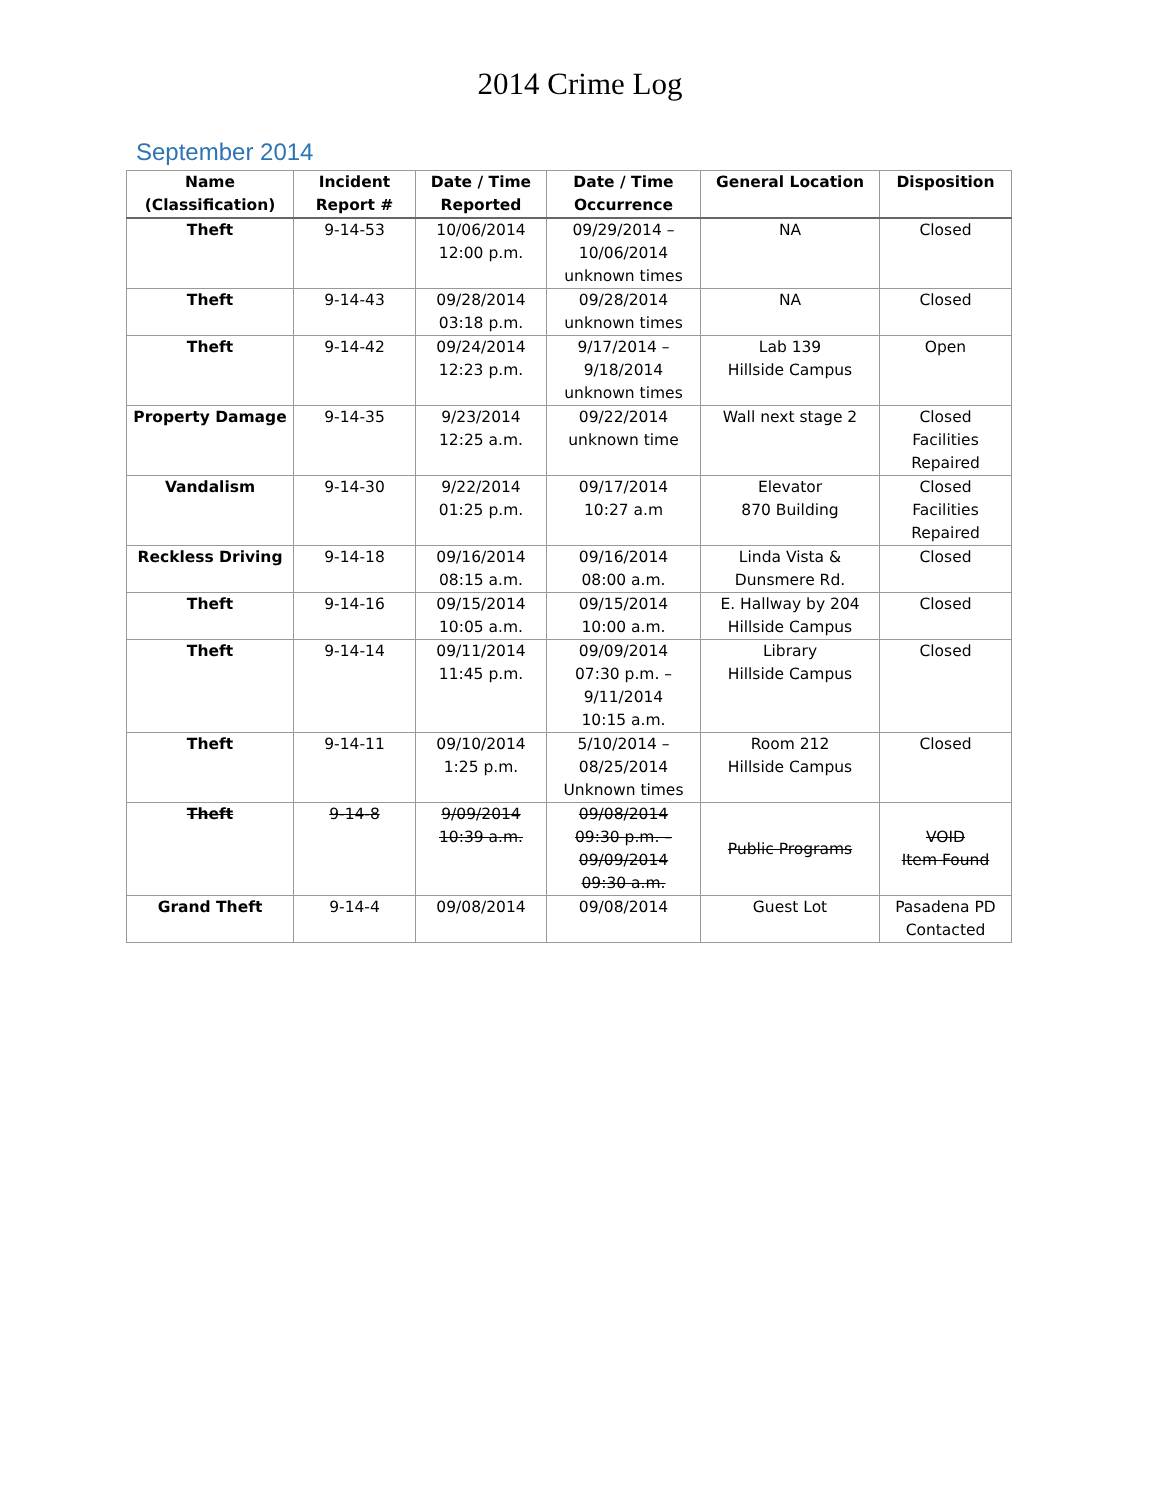2014 Crime Log
September 2014
| Name (Classification) | Incident Report # | Date / Time Reported | Date / Time Occurrence | General Location | Disposition |
| --- | --- | --- | --- | --- | --- |
| Theft | 9-14-53 | 10/06/2014 12:00 p.m. | 09/29/2014 – 10/06/2014 unknown times | NA | Closed |
| Theft | 9-14-43 | 09/28/2014 03:18 p.m. | 09/28/2014 unknown times | NA | Closed |
| Theft | 9-14-42 | 09/24/2014 12:23 p.m. | 9/17/2014 – 9/18/2014 unknown times | Lab 139 Hillside Campus | Open |
| Property Damage | 9-14-35 | 9/23/2014 12:25 a.m. | 09/22/2014 unknown time | Wall next stage 2 | Closed Facilities Repaired |
| Vandalism | 9-14-30 | 9/22/2014 01:25 p.m. | 09/17/2014 10:27 a.m | Elevator 870 Building | Closed Facilities Repaired |
| Reckless Driving | 9-14-18 | 09/16/2014 08:15 a.m. | 09/16/2014 08:00 a.m. | Linda Vista & Dunsmere Rd. | Closed |
| Theft | 9-14-16 | 09/15/2014 10:05 a.m. | 09/15/2014 10:00 a.m. | E. Hallway by 204 Hillside Campus | Closed |
| Theft | 9-14-14 | 09/11/2014 11:45 p.m. | 09/09/2014 07:30 p.m. – 9/11/2014 10:15 a.m. | Library Hillside Campus | Closed |
| Theft | 9-14-11 | 09/10/2014 1:25 p.m. | 5/10/2014 – 08/25/2014 Unknown times | Room 212 Hillside Campus | Closed |
| Theft | 9-14-8 | 9/09/2014 10:39 a.m. | 09/08/2014 09:30 p.m. – 09/09/2014 09:30 a.m. | Public Programs | VOID Item Found |
| Grand Theft | 9-14-4 | 09/08/2014 | 09/08/2014 | Guest Lot | Pasadena PD Contacted |